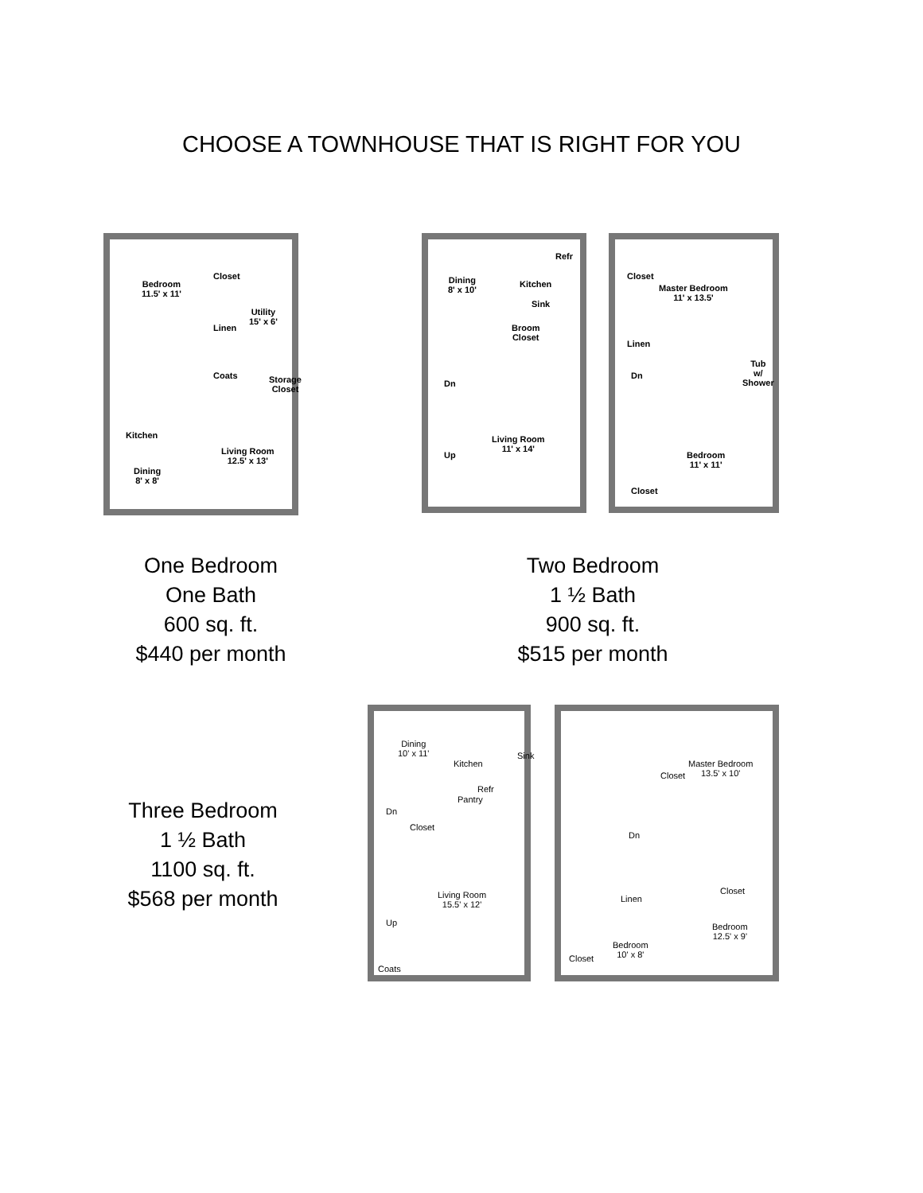CHOOSE A TOWNHOUSE THAT IS RIGHT FOR YOU
Bedroom
11.5' x 11'
Closet
Utility
15' x 6'
Linen
Coats Storage
Closet
Kitchen
Living Room
12.5' x 13'
Dining
8' x 8'
Dining
8' x 10'
Kitchen
Refr
Sink
Broom
Closet
Living Room
11' x 14'
Dn
Up
Master Bedroom
11' x 13.5'
Closet
Linen
Tub
w/ Shower Dn
Bedroom
11' x 11'
Closet
One Bedroom
One Bath
600 sq. ft.
$440 per month
Two Bedroom
1 ½ Bath
900 sq. ft.
$515 per month
Three Bedroom
1 ½ Bath
1100 sq. ft.
$568 per month
Dining
10' x 11'
Kitchen
Sink
Refr
Pantry
Dn
Closet
Living Room
15.5' x 12'
Up
Coats
Master Bedroom
13.5' x 10' Closet
Dn
Closet
Linen
Bedroom
12.5' x 9'
Bedroom
10' x 8' Closet